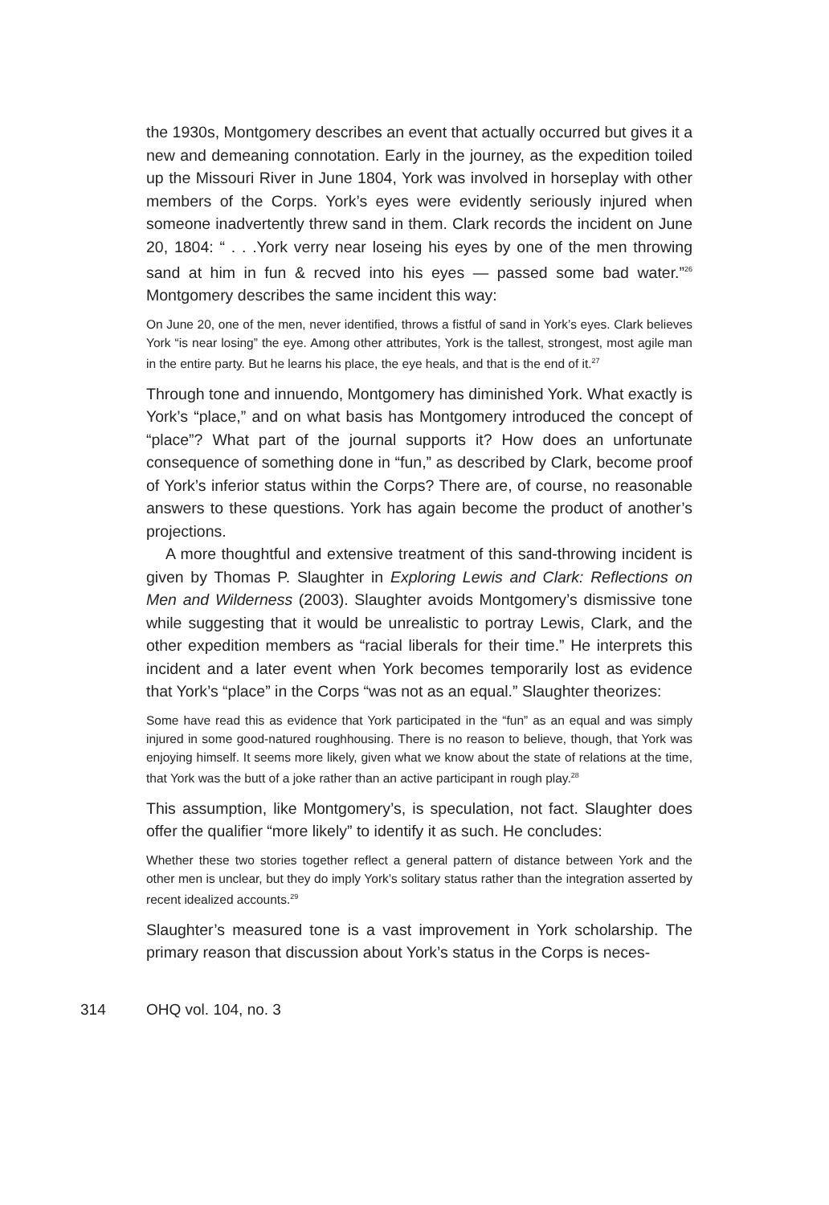the 1930s, Montgomery describes an event that actually occurred but gives it a new and demeaning connotation. Early in the journey, as the expedition toiled up the Missouri River in June 1804, York was involved in horseplay with other members of the Corps. York’s eyes were evidently seriously injured when someone inadvertently threw sand in them. Clark records the incident on June 20, 1804: “ . . .York verry near loseing his eyes by one of the men throwing sand at him in fun & recved into his eyes — passed some bad water.”<sup>26</sup> Montgomery describes the same incident this way:
On June 20, one of the men, never identified, throws a fistful of sand in York’s eyes. Clark believes York “is near losing” the eye. Among other attributes, York is the tallest, strongest, most agile man in the entire party. But he learns his place, the eye heals, and that is the end of it.<sup>27</sup>
Through tone and innuendo, Montgomery has diminished York. What exactly is York’s “place,” and on what basis has Montgomery introduced the concept of “place”? What part of the journal supports it? How does an unfortunate consequence of something done in “fun,” as described by Clark, become proof of York’s inferior status within the Corps? There are, of course, no reasonable answers to these questions. York has again become the product of another’s projections.
A more thoughtful and extensive treatment of this sand-throwing incident is given by Thomas P. Slaughter in Exploring Lewis and Clark: Reflections on Men and Wilderness (2003). Slaughter avoids Montgomery’s dismissive tone while suggesting that it would be unrealistic to portray Lewis, Clark, and the other expedition members as “racial liberals for their time.” He interprets this incident and a later event when York becomes temporarily lost as evidence that York’s “place” in the Corps “was not as an equal.” Slaughter theorizes:
Some have read this as evidence that York participated in the “fun” as an equal and was simply injured in some good-natured roughhousing. There is no reason to believe, though, that York was enjoying himself. It seems more likely, given what we know about the state of relations at the time, that York was the butt of a joke rather than an active participant in rough play.<sup>28</sup>
This assumption, like Montgomery’s, is speculation, not fact. Slaughter does offer the qualifier “more likely” to identify it as such. He concludes:
Whether these two stories together reflect a general pattern of distance between York and the other men is unclear, but they do imply York’s solitary status rather than the integration asserted by recent idealized accounts.<sup>29</sup>
Slaughter’s measured tone is a vast improvement in York scholarship. The primary reason that discussion about York’s status in the Corps is neces-
314 OHQ vol. 104, no. 3